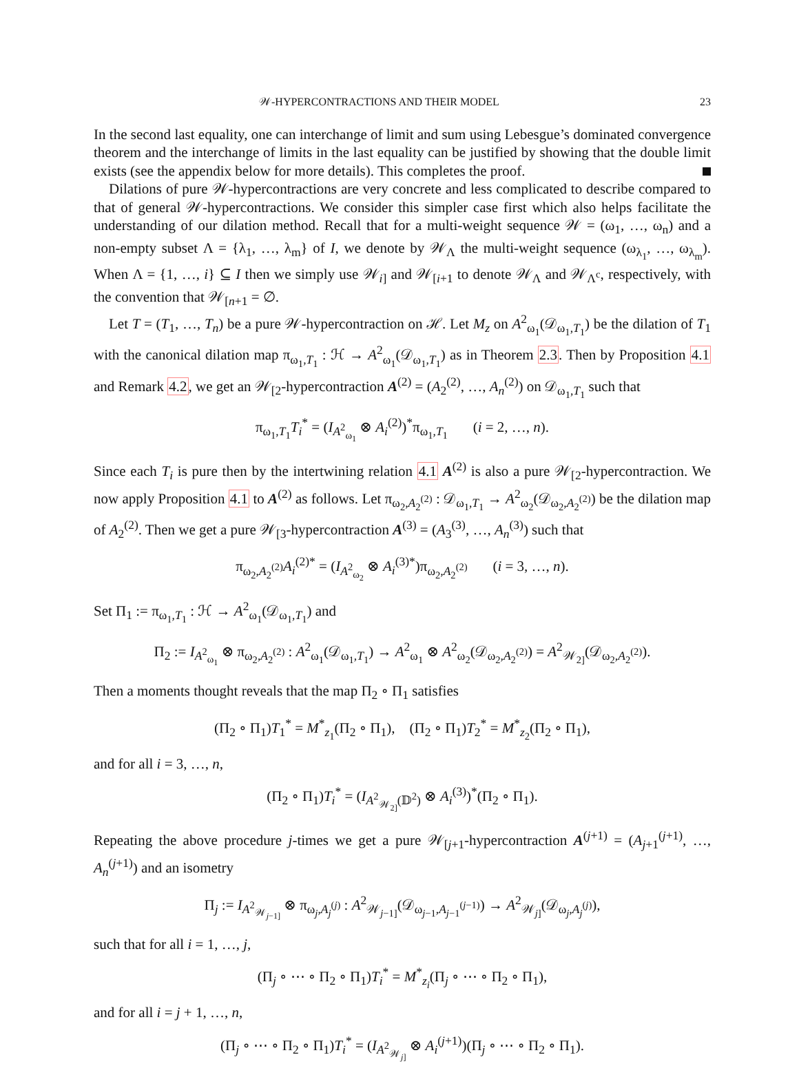𝒲-HYPERCONTRACTIONS AND THEIR MODEL 23
In the second last equality, one can interchange of limit and sum using Lebesgue’s dominated convergence theorem and the interchange of limits in the last equality can be justified by showing that the double limit exists (see the appendix below for more details). This completes the proof.
Dilations of pure 𝒲-hypercontractions are very concrete and less complicated to describe compared to that of general 𝒲-hypercontractions. We consider this simpler case first which also helps facilitate the understanding of our dilation method. Recall that for a multi-weight sequence 𝒲 = (ω<sub>1</sub>, …, ω<sub>n</sub>) and a non-empty subset Λ = {λ<sub>1</sub>, …, λ<sub>m</sub>} of I, we denote by 𝒲<sub>Λ</sub> the multi-weight sequence (ω<sub>λ<sub>1</sub></sub>, …, ω<sub>λ<sub>m</sub></sub>). When Λ = {1, …, i} ⊆ I then we simply use 𝒲<sub>i]</sub> and 𝒲<sub>[i+1</sub> to denote 𝒲<sub>Λ</sub> and 𝒲<sub>Λ<sup>c</sup></sub>, respectively, with the convention that 𝒲<sub>[n+1</sub> = ∅.
Let T = (T<sub>1</sub>, …, T<sub>n</sub>) be a pure 𝒲-hypercontraction on ℋ. Let M<sub>z</sub> on A<sup>2</sup><sub>ω<sub>1</sub></sub>(𝒟<sub>ω<sub>1</sub>,T<sub>1</sub></sub>) be the dilation of T<sub>1</sub> with the canonical dilation map π<sub>ω<sub>1</sub>,T<sub>1</sub></sub> : ℋ → A<sup>2</sup><sub>ω<sub>1</sub></sub>(𝒟<sub>ω<sub>1</sub>,T<sub>1</sub></sub>) as in Theorem 2.3. Then by Proposition 4.1 and Remark 4.2, we get an 𝒲<sub>[2</sub>-hypercontraction A<sup>(2)</sup> = (A<sub>2</sub><sup>(2)</sup>, …, A<sub>n</sub><sup>(2)</sup>) on 𝒟<sub>ω<sub>1</sub>,T<sub>1</sub></sub> such that
π<sub>ω<sub>1</sub>,T<sub>1</sub></sub>T<sub>i</sub><sup>*</sup> = (I<sub>A<sup>2</sup><sub>ω<sub>1</sub></sub></sub> ⊗ A<sub>i</sub><sup>(2)</sup>)<sup>*</sup>π<sub>ω<sub>1</sub>,T<sub>1</sub></sub> (i = 2, …, n).
Since each T<sub>i</sub> is pure then by the intertwining relation 4.1 A<sup>(2)</sup> is also a pure 𝒲<sub>[2</sub>-hypercontraction. We now apply Proposition 4.1 to A<sup>(2)</sup> as follows. Let π<sub>ω<sub>2</sub>,A<sub>2</sub><sup>(2)</sup></sub> : 𝒟<sub>ω<sub>1</sub>,T<sub>1</sub></sub> → A<sup>2</sup><sub>ω<sub>2</sub></sub>(𝒟<sub>ω<sub>2</sub>,A<sub>2</sub><sup>(2)</sup></sub>) be the dilation map of A<sub>2</sub><sup>(2)</sup>. Then we get a pure 𝒲<sub>[3</sub>-hypercontraction A<sup>(3)</sup> = (A<sub>3</sub><sup>(3)</sup>, …, A<sub>n</sub><sup>(3)</sup>) such that
π<sub>ω<sub>2</sub>,A<sub>2</sub><sup>(2)</sup></sub>A<sub>i</sub><sup>(2)*</sup> = (I<sub>A<sup>2</sup><sub>ω<sub>2</sub></sub></sub> ⊗ A<sub>i</sub><sup>(3)*</sup>)π<sub>ω<sub>2</sub>,A<sub>2</sub><sup>(2)</sup></sub> (i = 3, …, n).
Set Π<sub>1</sub> := π<sub>ω<sub>1</sub>,T<sub>1</sub></sub> : ℋ → A<sup>2</sup><sub>ω<sub>1</sub></sub>(𝒟<sub>ω<sub>1</sub>,T<sub>1</sub></sub>) and
Π<sub>2</sub> := I<sub>A<sup>2</sup><sub>ω<sub>1</sub></sub></sub> ⊗ π<sub>ω<sub>2</sub>,A<sub>2</sub><sup>(2)</sup></sub> : A<sup>2</sup><sub>ω<sub>1</sub></sub>(𝒟<sub>ω<sub>1</sub>,T<sub>1</sub></sub>) → A<sup>2</sup><sub>ω<sub>1</sub></sub> ⊗ A<sup>2</sup><sub>ω<sub>2</sub></sub>(𝒟<sub>ω<sub>2</sub>,A<sub>2</sub><sup>(2)</sup></sub>) = A<sup>2</sup><sub>𝒲<sub>2]</sub></sub>(𝒟<sub>ω<sub>2</sub>,A<sub>2</sub><sup>(2)</sup></sub>).
Then a moments thought reveals that the map Π<sub>2</sub> ∘ Π<sub>1</sub> satisfies
(Π<sub>2</sub> ∘ Π<sub>1</sub>)T<sub>1</sub><sup>*</sup> = M<sup>*</sup><sub>z<sub>1</sub></sub>(Π<sub>2</sub> ∘ Π<sub>1</sub>), (Π<sub>2</sub> ∘ Π<sub>1</sub>)T<sub>2</sub><sup>*</sup> = M<sup>*</sup><sub>z<sub>2</sub></sub>(Π<sub>2</sub> ∘ Π<sub>1</sub>),
and for all i = 3, …, n,
(Π<sub>2</sub> ∘ Π<sub>1</sub>)T<sub>i</sub><sup>*</sup> = (I<sub>A<sup>2</sup><sub>𝒲<sub>2]</sub></sub>(𝔻<sup>2</sup>)</sub> ⊗ A<sub>i</sub><sup>(3)</sup>)<sup>*</sup>(Π<sub>2</sub> ∘ Π<sub>1</sub>).
Repeating the above procedure j-times we get a pure 𝒲<sub>[j+1</sub>-hypercontraction A<sup>(j+1)</sup> = (A<sub>j+1</sub><sup>(j+1)</sup>, …, A<sub>n</sub><sup>(j+1)</sup>) and an isometry
Π<sub>j</sub> := I<sub>A<sup>2</sup><sub>𝒲<sub>j−1]</sub></sub></sub> ⊗ π<sub>ω<sub>j</sub>,A<sub>j</sub><sup>(j)</sup></sub> : A<sup>2</sup><sub>𝒲<sub>j−1]</sub></sub>(𝒟<sub>ω<sub>j−1</sub>,A<sub>j−1</sub><sup>(j−1)</sup></sub>) → A<sup>2</sup><sub>𝒲<sub>j]</sub></sub>(𝒟<sub>ω<sub>j</sub>,A<sub>j</sub><sup>(j)</sup></sub>),
such that for all i = 1, …, j,
(Π<sub>j</sub> ∘ ⋯ ∘ Π<sub>2</sub> ∘ Π<sub>1</sub>)T<sub>i</sub><sup>*</sup> = M<sup>*</sup><sub>z<sub>i</sub></sub>(Π<sub>j</sub> ∘ ⋯ ∘ Π<sub>2</sub> ∘ Π<sub>1</sub>),
and for all i = j + 1, …, n,
(Π<sub>j</sub> ∘ ⋯ ∘ Π<sub>2</sub> ∘ Π<sub>1</sub>)T<sub>i</sub><sup>*</sup> = (I<sub>A<sup>2</sup><sub>𝒲<sub>j]</sub></sub></sub> ⊗ A<sub>i</sub><sup>(j+1)</sup>)(Π<sub>j</sub> ∘ ⋯ ∘ Π<sub>2</sub> ∘ Π<sub>1</sub>).